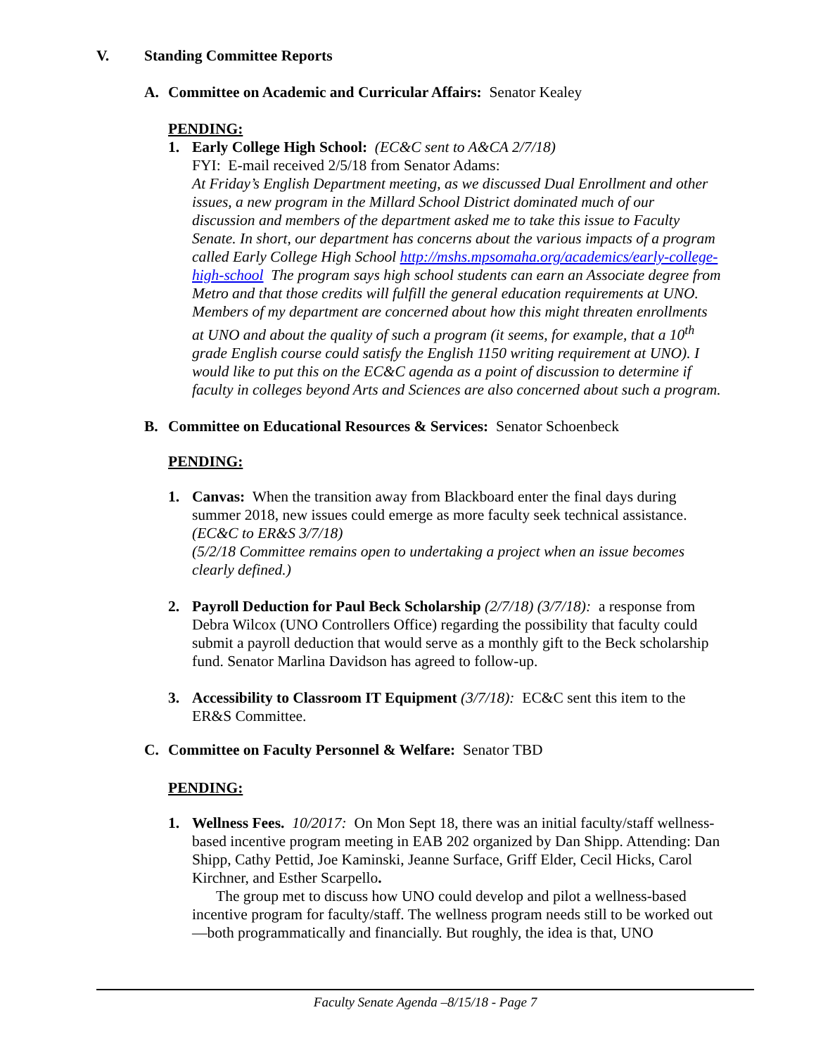V. Standing Committee Reports
A. Committee on Academic and Curricular Affairs: Senator Kealey
PENDING:
1. Early College High School: (EC&C sent to A&CA 2/7/18)
FYI: E-mail received 2/5/18 from Senator Adams:
At Friday’s English Department meeting, as we discussed Dual Enrollment and other issues, a new program in the Millard School District dominated much of our discussion and members of the department asked me to take this issue to Faculty Senate. In short, our department has concerns about the various impacts of a program called Early College High School http://mshs.mpsomaha.org/academics/early-college-high-school The program says high school students can earn an Associate degree from Metro and that those credits will fulfill the general education requirements at UNO. Members of my department are concerned about how this might threaten enrollments at UNO and about the quality of such a program (it seems, for example, that a 10<sup>th</sup> grade English course could satisfy the English 1150 writing requirement at UNO). I would like to put this on the EC&C agenda as a point of discussion to determine if faculty in colleges beyond Arts and Sciences are also concerned about such a program.
B. Committee on Educational Resources & Services: Senator Schoenbeck
PENDING:
1. Canvas: When the transition away from Blackboard enter the final days during summer 2018, new issues could emerge as more faculty seek technical assistance. (EC&C to ER&S 3/7/18)
(5/2/18 Committee remains open to undertaking a project when an issue becomes clearly defined.)
2. Payroll Deduction for Paul Beck Scholarship (2/7/18) (3/7/18): a response from Debra Wilcox (UNO Controllers Office) regarding the possibility that faculty could submit a payroll deduction that would serve as a monthly gift to the Beck scholarship fund. Senator Marlina Davidson has agreed to follow-up.
3. Accessibility to Classroom IT Equipment (3/7/18): EC&C sent this item to the ER&S Committee.
C. Committee on Faculty Personnel & Welfare: Senator TBD
PENDING:
1. Wellness Fees. 10/2017: On Mon Sept 18, there was an initial faculty/staff wellness-based incentive program meeting in EAB 202 organized by Dan Shipp. Attending: Dan Shipp, Cathy Pettid, Joe Kaminski, Jeanne Surface, Griff Elder, Cecil Hicks, Carol Kirchner, and Esther Scarpello.
The group met to discuss how UNO could develop and pilot a wellness-based incentive program for faculty/staff. The wellness program needs still to be worked out—both programmatically and financially. But roughly, the idea is that, UNO
Faculty Senate Agenda –8/15/18 - Page 7